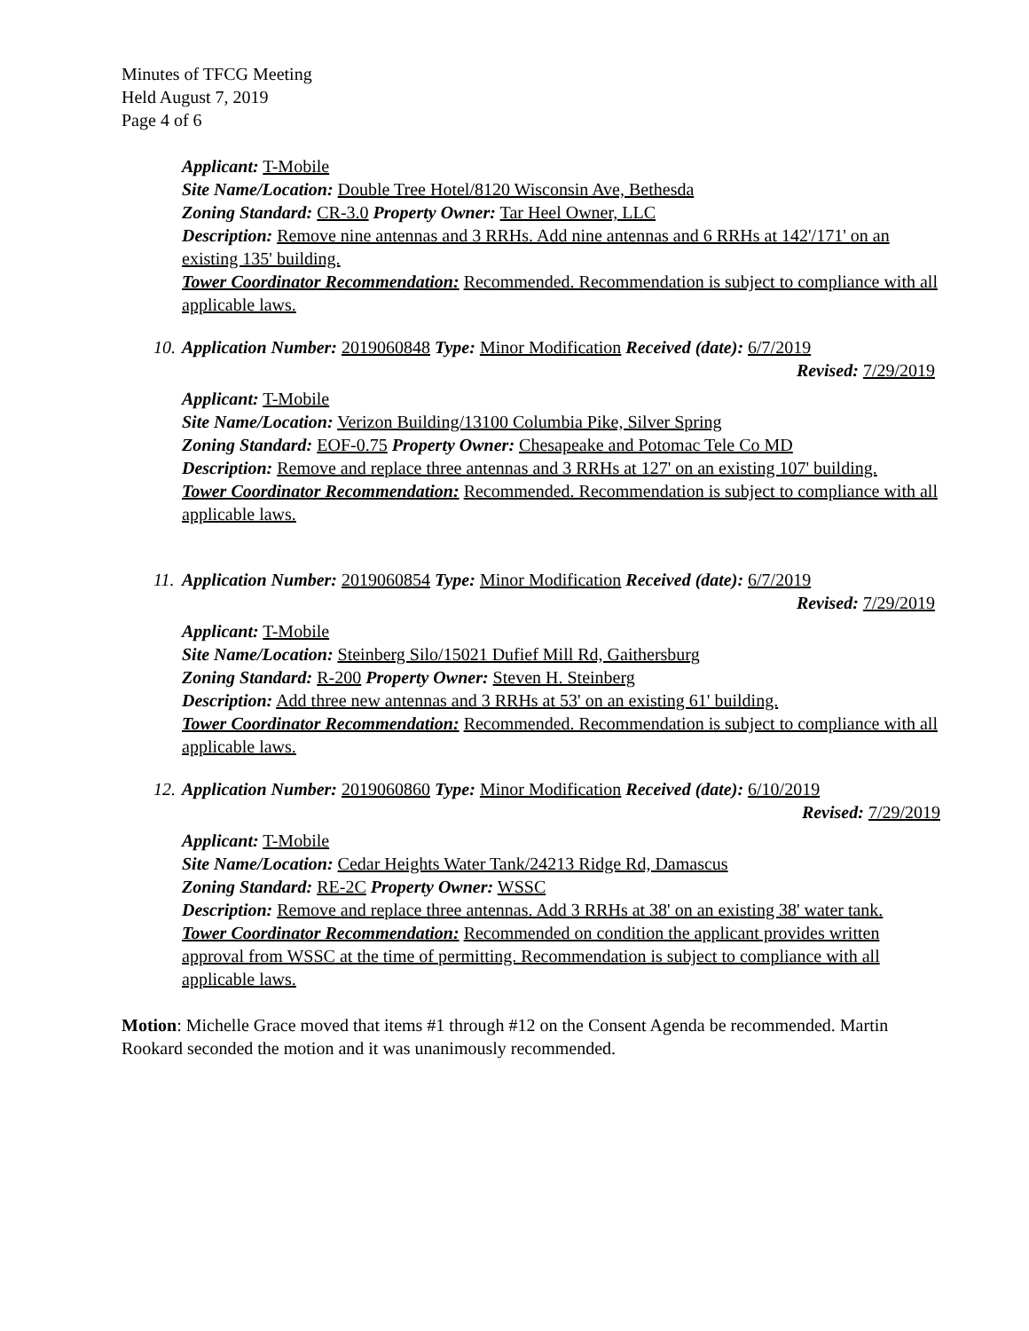Minutes of TFCG Meeting
Held August 7, 2019
Page 4 of 6
Applicant: T-Mobile
Site Name/Location: Double Tree Hotel/8120 Wisconsin Ave, Bethesda
Zoning Standard: CR-3.0 Property Owner: Tar Heel Owner, LLC
Description: Remove nine antennas and 3 RRHs. Add nine antennas and 6 RRHs at 142'/171' on an existing 135' building.
Tower Coordinator Recommendation: Recommended. Recommendation is subject to compliance with all applicable laws.
10. Application Number: 2019060848 Type: Minor Modification Received (date): 6/7/2019
Revised: 7/29/2019
Applicant: T-Mobile
Site Name/Location: Verizon Building/13100 Columbia Pike, Silver Spring
Zoning Standard: EOF-0.75 Property Owner: Chesapeake and Potomac Tele Co MD
Description: Remove and replace three antennas and 3 RRHs at 127' on an existing 107' building.
Tower Coordinator Recommendation: Recommended. Recommendation is subject to compliance with all applicable laws.
11. Application Number: 2019060854 Type: Minor Modification Received (date): 6/7/2019
Revised: 7/29/2019
Applicant: T-Mobile
Site Name/Location: Steinberg Silo/15021 Dufief Mill Rd, Gaithersburg
Zoning Standard: R-200 Property Owner: Steven H. Steinberg
Description: Add three new antennas and 3 RRHs at 53' on an existing 61' building.
Tower Coordinator Recommendation: Recommended. Recommendation is subject to compliance with all applicable laws.
12. Application Number: 2019060860 Type: Minor Modification Received (date): 6/10/2019
Revised: 7/29/2019
Applicant: T-Mobile
Site Name/Location: Cedar Heights Water Tank/24213 Ridge Rd, Damascus
Zoning Standard: RE-2C Property Owner: WSSC
Description: Remove and replace three antennas. Add 3 RRHs at 38' on an existing 38' water tank.
Tower Coordinator Recommendation: Recommended on condition the applicant provides written approval from WSSC at the time of permitting. Recommendation is subject to compliance with all applicable laws.
Motion: Michelle Grace moved that items #1 through #12 on the Consent Agenda be recommended. Martin Rookard seconded the motion and it was unanimously recommended.